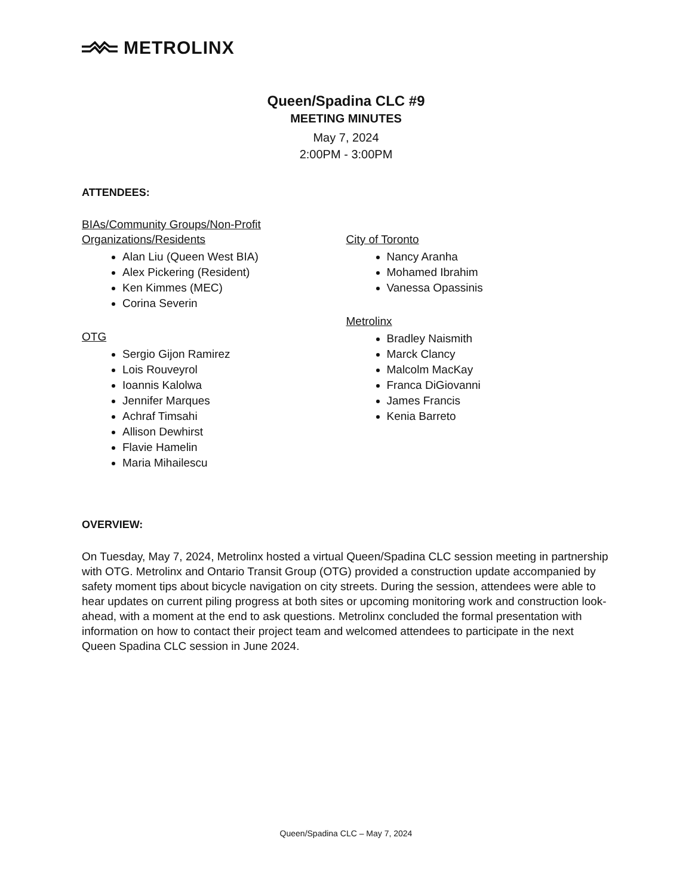METROLINX
Queen/Spadina CLC #9
MEETING MINUTES
May 7, 2024
2:00PM - 3:00PM
ATTENDEES:
BIAs/Community Groups/Non-Profit
Organizations/Residents
Alan Liu (Queen West BIA)
Alex Pickering (Resident)
Ken Kimmes (MEC)
Corina Severin
OTG
Sergio Gijon Ramirez
Lois Rouveyrol
Ioannis Kalolwa
Jennifer Marques
Achraf Timsahi
Allison Dewhirst
Flavie Hamelin
Maria Mihailescu
City of Toronto
Nancy Aranha
Mohamed Ibrahim
Vanessa Opassinis
Metrolinx
Bradley Naismith
Marck Clancy
Malcolm MacKay
Franca DiGiovanni
James Francis
Kenia Barreto
OVERVIEW:
On Tuesday, May 7, 2024, Metrolinx hosted a virtual Queen/Spadina CLC session meeting in partnership with OTG. Metrolinx and Ontario Transit Group (OTG) provided a construction update accompanied by safety moment tips about bicycle navigation on city streets. During the session, attendees were able to hear updates on current piling progress at both sites or upcoming monitoring work and construction look-ahead, with a moment at the end to ask questions. Metrolinx concluded the formal presentation with information on how to contact their project team and welcomed attendees to participate in the next Queen Spadina CLC session in June 2024.
Queen/Spadina CLC – May 7, 2024